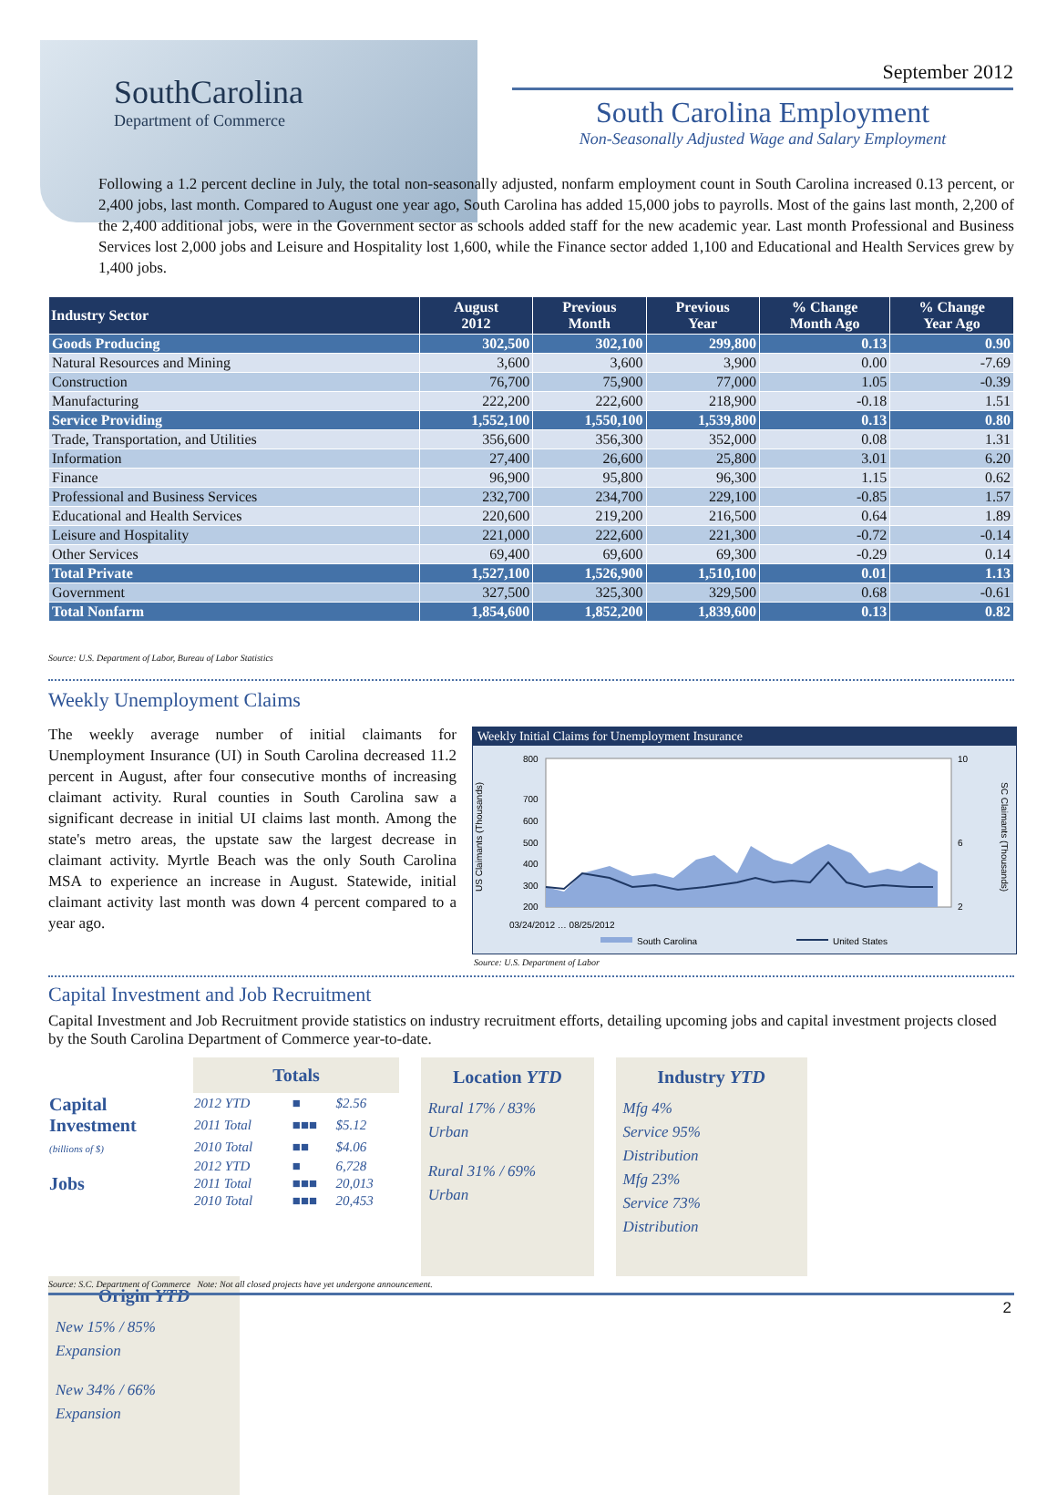SouthCarolina
Department of Commerce
September 2012
South Carolina Employment
Non-Seasonally Adjusted Wage and Salary Employment
Following a 1.2 percent decline in July, the total non-seasonally adjusted, nonfarm employment count in South Carolina increased 0.13 percent, or 2,400 jobs, last month. Compared to August one year ago, South Carolina has added 15,000 jobs to payrolls. Most of the gains last month, 2,200 of the 2,400 additional jobs, were in the Government sector as schools added staff for the new academic year. Last month Professional and Business Services lost 2,000 jobs and Leisure and Hospitality lost 1,600, while the Finance sector added 1,100 and Educational and Health Services grew by 1,400 jobs.
| Industry Sector | August 2012 | Previous Month | Previous Year | % Change Month Ago | % Change Year Ago |
| --- | --- | --- | --- | --- | --- |
| Goods Producing | 302,500 | 302,100 | 299,800 | 0.13 | 0.90 |
| Natural Resources and Mining | 3,600 | 3,600 | 3,900 | 0.00 | -7.69 |
| Construction | 76,700 | 75,900 | 77,000 | 1.05 | -0.39 |
| Manufacturing | 222,200 | 222,600 | 218,900 | -0.18 | 1.51 |
| Service Providing | 1,552,100 | 1,550,100 | 1,539,800 | 0.13 | 0.80 |
| Trade, Transportation, and Utilities | 356,600 | 356,300 | 352,000 | 0.08 | 1.31 |
| Information | 27,400 | 26,600 | 25,800 | 3.01 | 6.20 |
| Finance | 96,900 | 95,800 | 96,300 | 1.15 | 0.62 |
| Professional and Business Services | 232,700 | 234,700 | 229,100 | -0.85 | 1.57 |
| Educational and Health Services | 220,600 | 219,200 | 216,500 | 0.64 | 1.89 |
| Leisure and Hospitality | 221,000 | 222,600 | 221,300 | -0.72 | -0.14 |
| Other Services | 69,400 | 69,600 | 69,300 | -0.29 | 0.14 |
| Total Private | 1,527,100 | 1,526,900 | 1,510,100 | 0.01 | 1.13 |
| Government | 327,500 | 325,300 | 329,500 | 0.68 | -0.61 |
| Total Nonfarm | 1,854,600 | 1,852,200 | 1,839,600 | 0.13 | 0.82 |
Source: U.S. Department of Labor, Bureau of Labor Statistics
Weekly Unemployment Claims
The weekly average number of initial claimants for Unemployment Insurance (UI) in South Carolina decreased 11.2 percent in August, after four consecutive months of increasing claimant activity. Rural counties in South Carolina saw a significant decrease in initial UI claims last month. Among the state's metro areas, the upstate saw the largest decrease in claimant activity. Myrtle Beach was the only South Carolina MSA to experience an increase in August. Statewide, initial claimant activity last month was down 4 percent compared to a year ago.
Weekly Initial Claims for Unemployment Insurance
US Claimants (Thousands)
SC Claimants (Thousands)
800
700
600
500
400
300
200
10
6
2
03/24/2012 … 08/25/2012
South Carolina
United States
Source: U.S. Department of Labor
Capital Investment and Job Recruitment
Capital Investment and Job Recruitment provide statistics on industry recruitment efforts, detailing upcoming jobs and capital investment projects closed by the South Carolina Department of Commerce year-to-date.
| | Totals | | |
| --- | --- | --- | --- |
| Capital Investment (billions of $) | 2012 YTD | ■ | $2.56 |
| | 2011 Total | ■■■ | $5.12 |
| | 2010 Total | ■■ | $4.06 |
| Jobs | 2012 YTD | ■ | 6,728 |
| | 2011 Total | ■■■ | 20,013 |
| | 2010 Total | ■■■ | 20,453 |
Location YTD
Rural 17% / 83%
Urban
Rural 31% / 69%
Urban
Industry YTD
Mfg 4%
Service 95%
Distribution
Mfg 23%
Service 73%
Distribution
Origin YTD
New 15% / 85%
Expansion
New 34% / 66%
Expansion
Source: S.C. Department of Commerce Note: Not all closed projects have yet undergone announcement.
2